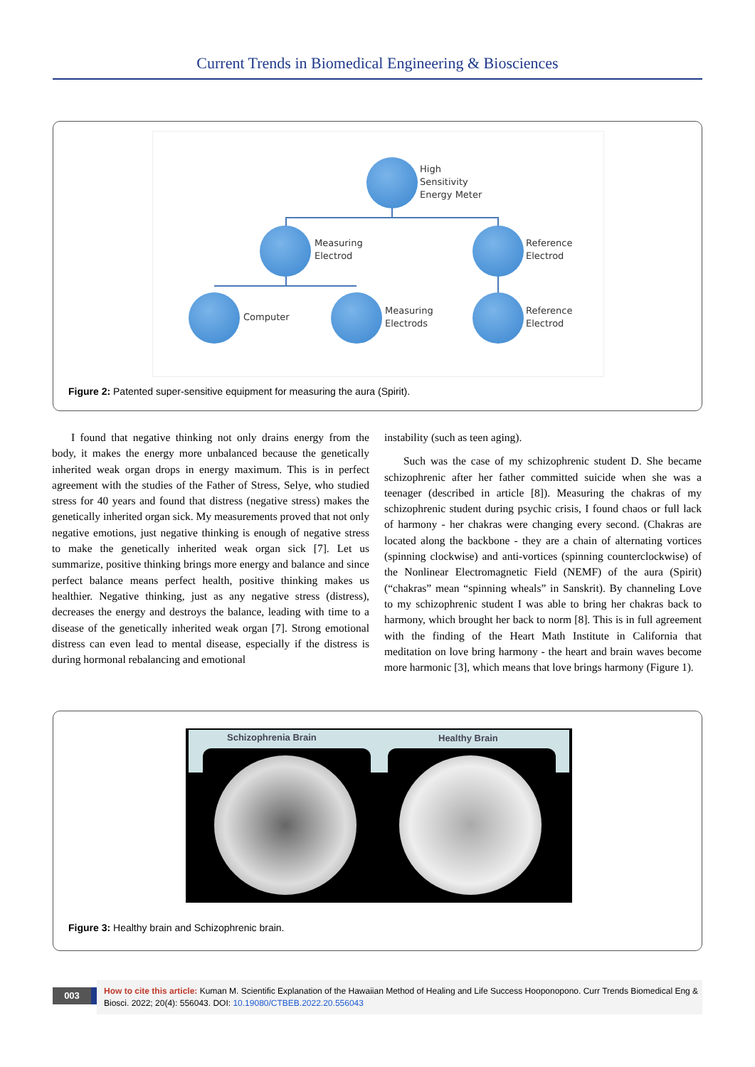Current Trends in Biomedical Engineering & Biosciences
High
Sensitivity
Energy Meter
Measuring
Electrod
Reference
Electrod
Computer
Measuring
Electrods
Reference
Electrod
Figure 2: Patented super-sensitive equipment for measuring the aura (Spirit).
I found that negative thinking not only drains energy from the body, it makes the energy more unbalanced because the genetically inherited weak organ drops in energy maximum. This is in perfect agreement with the studies of the Father of Stress, Selye, who studied stress for 40 years and found that distress (negative stress) makes the genetically inherited organ sick. My measurements proved that not only negative emotions, just negative thinking is enough of negative stress to make the genetically inherited weak organ sick [7]. Let us summarize, positive thinking brings more energy and balance and since perfect balance means perfect health, positive thinking makes us healthier. Negative thinking, just as any negative stress (distress), decreases the energy and destroys the balance, leading with time to a disease of the genetically inherited weak organ [7]. Strong emotional distress can even lead to mental disease, especially if the distress is during hormonal rebalancing and emotional
instability (such as teen aging).
Such was the case of my schizophrenic student D. She became schizophrenic after her father committed suicide when she was a teenager (described in article [8]). Measuring the chakras of my schizophrenic student during psychic crisis, I found chaos or full lack of harmony - her chakras were changing every second. (Chakras are located along the backbone - they are a chain of alternating vortices (spinning clockwise) and anti-vortices (spinning counterclockwise) of the Nonlinear Electromagnetic Field (NEMF) of the aura (Spirit) (“chakras” mean “spinning wheals” in Sanskrit). By channeling Love to my schizophrenic student I was able to bring her chakras back to harmony, which brought her back to norm [8]. This is in full agreement with the finding of the Heart Math Institute in California that meditation on love bring harmony - the heart and brain waves become more harmonic [3], which means that love brings harmony (Figure 1).
Schizophrenia Brain Healthy Brain
Figure 3: Healthy brain and Schizophrenic brain.
003
How to cite this article: Kuman M. Scientific Explanation of the Hawaiian Method of Healing and Life Success Hooponopono. Curr Trends Biomedical Eng & Biosci. 2022; 20(4): 556043. DOI: 10.19080/CTBEB.2022.20.556043